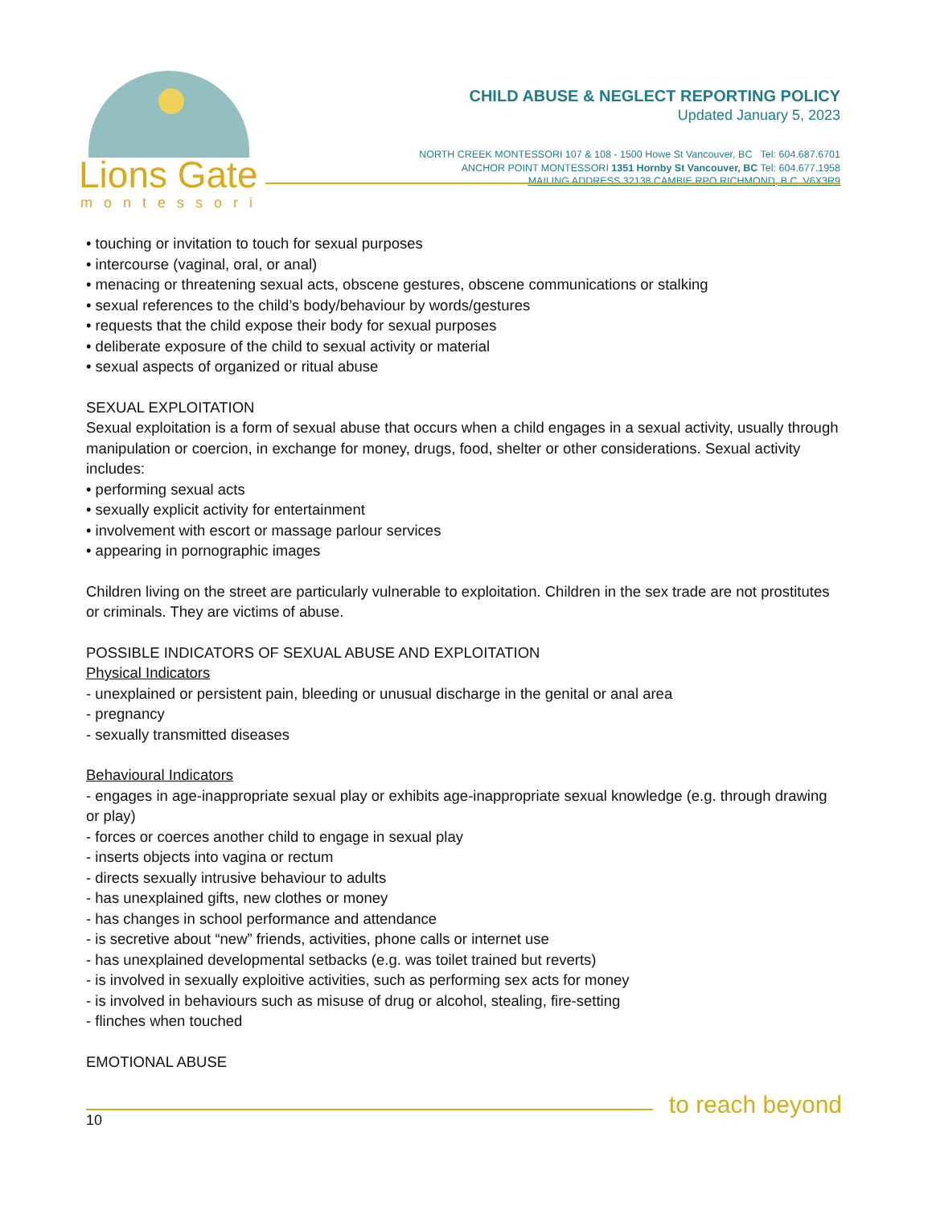Lions Gate
montessori
CHILD ABUSE & NEGLECT REPORTING POLICY
Updated January 5, 2023
NORTH CREEK MONTESSORI 107 & 108 - 1500 Howe St Vancouver, BC Tel: 604.687.6701
ANCHOR POINT MONTESSORI 1351 Hornby St Vancouver, BC Tel: 604.677.1958
MAILING ADDRESS 32138 CAMBIE RPO RICHMOND, B.C. V6X3R9
• touching or invitation to touch for sexual purposes
• intercourse (vaginal, oral, or anal)
• menacing or threatening sexual acts, obscene gestures, obscene communications or stalking
• sexual references to the child’s body/behaviour by words/gestures
• requests that the child expose their body for sexual purposes
• deliberate exposure of the child to sexual activity or material
• sexual aspects of organized or ritual abuse
SEXUAL EXPLOITATION
Sexual exploitation is a form of sexual abuse that occurs when a child engages in a sexual activity, usually through manipulation or coercion, in exchange for money, drugs, food, shelter or other considerations. Sexual activity includes:
• performing sexual acts
• sexually explicit activity for entertainment
• involvement with escort or massage parlour services
• appearing in pornographic images
Children living on the street are particularly vulnerable to exploitation. Children in the sex trade are not prostitutes or criminals. They are victims of abuse.
POSSIBLE INDICATORS OF SEXUAL ABUSE AND EXPLOITATION
Physical Indicators
- unexplained or persistent pain, bleeding or unusual discharge in the genital or anal area
- pregnancy
- sexually transmitted diseases
Behavioural Indicators
- engages in age-inappropriate sexual play or exhibits age-inappropriate sexual knowledge (e.g. through drawing or play)
- forces or coerces another child to engage in sexual play
- inserts objects into vagina or rectum
- directs sexually intrusive behaviour to adults
- has unexplained gifts, new clothes or money
- has changes in school performance and attendance
- is secretive about “new” friends, activities, phone calls or internet use
- has unexplained developmental setbacks (e.g. was toilet trained but reverts)
- is involved in sexually exploitive activities, such as performing sex acts for money
- is involved in behaviours such as misuse of drug or alcohol, stealing, fire-setting
- flinches when touched
EMOTIONAL ABUSE
to reach beyond
10